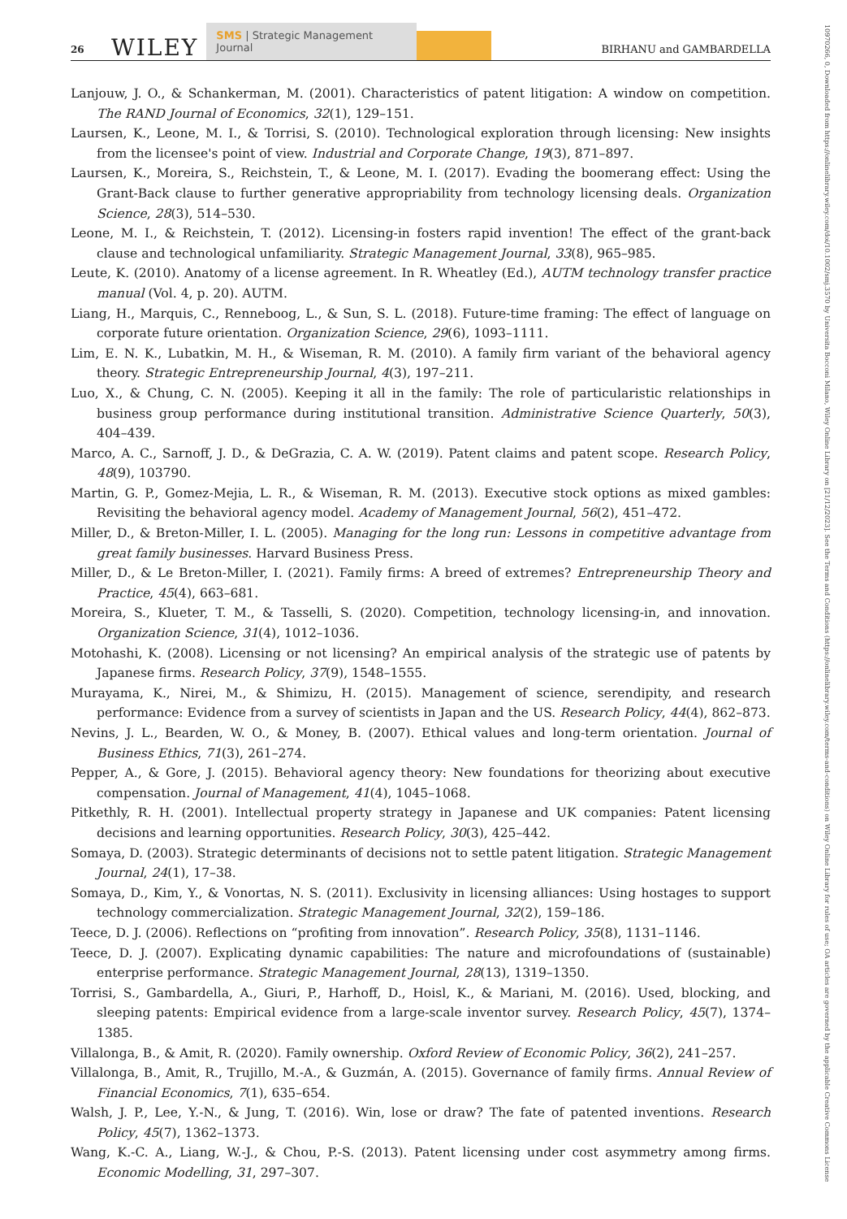26 WILEY SMS | Strategic Management Journal BIRHANU and GAMBARDELLA
10970266, 0, Downloaded from https://onlinelibrary.wiley.com/doi/10.1002/smj.3570 by Universita Bocconi Milano, Wiley Online Library on [21/12/2023]. See the Terms and Conditions (https://onlinelibrary.wiley.com/terms-and-conditions) on Wiley Online Library for rules of use; OA articles are governed by the applicable Creative Commons License
Lanjouw, J. O., & Schankerman, M. (2001). Characteristics of patent litigation: A window on competition. The RAND Journal of Economics, 32(1), 129–151.
Laursen, K., Leone, M. I., & Torrisi, S. (2010). Technological exploration through licensing: New insights from the licensee's point of view. Industrial and Corporate Change, 19(3), 871–897.
Laursen, K., Moreira, S., Reichstein, T., & Leone, M. I. (2017). Evading the boomerang effect: Using the Grant-Back clause to further generative appropriability from technology licensing deals. Organization Science, 28(3), 514–530.
Leone, M. I., & Reichstein, T. (2012). Licensing-in fosters rapid invention! The effect of the grant-back clause and technological unfamiliarity. Strategic Management Journal, 33(8), 965–985.
Leute, K. (2010). Anatomy of a license agreement. In R. Wheatley (Ed.), AUTM technology transfer practice manual (Vol. 4, p. 20). AUTM.
Liang, H., Marquis, C., Renneboog, L., & Sun, S. L. (2018). Future-time framing: The effect of language on corporate future orientation. Organization Science, 29(6), 1093–1111.
Lim, E. N. K., Lubatkin, M. H., & Wiseman, R. M. (2010). A family firm variant of the behavioral agency theory. Strategic Entrepreneurship Journal, 4(3), 197–211.
Luo, X., & Chung, C. N. (2005). Keeping it all in the family: The role of particularistic relationships in business group performance during institutional transition. Administrative Science Quarterly, 50(3), 404–439.
Marco, A. C., Sarnoff, J. D., & DeGrazia, C. A. W. (2019). Patent claims and patent scope. Research Policy, 48(9), 103790.
Martin, G. P., Gomez-Mejia, L. R., & Wiseman, R. M. (2013). Executive stock options as mixed gambles: Revisiting the behavioral agency model. Academy of Management Journal, 56(2), 451–472.
Miller, D., & Breton-Miller, I. L. (2005). Managing for the long run: Lessons in competitive advantage from great family businesses. Harvard Business Press.
Miller, D., & Le Breton-Miller, I. (2021). Family firms: A breed of extremes? Entrepreneurship Theory and Practice, 45(4), 663–681.
Moreira, S., Klueter, T. M., & Tasselli, S. (2020). Competition, technology licensing-in, and innovation. Organization Science, 31(4), 1012–1036.
Motohashi, K. (2008). Licensing or not licensing? An empirical analysis of the strategic use of patents by Japanese firms. Research Policy, 37(9), 1548–1555.
Murayama, K., Nirei, M., & Shimizu, H. (2015). Management of science, serendipity, and research performance: Evidence from a survey of scientists in Japan and the US. Research Policy, 44(4), 862–873.
Nevins, J. L., Bearden, W. O., & Money, B. (2007). Ethical values and long-term orientation. Journal of Business Ethics, 71(3), 261–274.
Pepper, A., & Gore, J. (2015). Behavioral agency theory: New foundations for theorizing about executive compensation. Journal of Management, 41(4), 1045–1068.
Pitkethly, R. H. (2001). Intellectual property strategy in Japanese and UK companies: Patent licensing decisions and learning opportunities. Research Policy, 30(3), 425–442.
Somaya, D. (2003). Strategic determinants of decisions not to settle patent litigation. Strategic Management Journal, 24(1), 17–38.
Somaya, D., Kim, Y., & Vonortas, N. S. (2011). Exclusivity in licensing alliances: Using hostages to support technology commercialization. Strategic Management Journal, 32(2), 159–186.
Teece, D. J. (2006). Reflections on “profiting from innovation”. Research Policy, 35(8), 1131–1146.
Teece, D. J. (2007). Explicating dynamic capabilities: The nature and microfoundations of (sustainable) enterprise performance. Strategic Management Journal, 28(13), 1319–1350.
Torrisi, S., Gambardella, A., Giuri, P., Harhoff, D., Hoisl, K., & Mariani, M. (2016). Used, blocking, and sleeping patents: Empirical evidence from a large-scale inventor survey. Research Policy, 45(7), 1374–1385.
Villalonga, B., & Amit, R. (2020). Family ownership. Oxford Review of Economic Policy, 36(2), 241–257.
Villalonga, B., Amit, R., Trujillo, M.-A., & Guzmán, A. (2015). Governance of family firms. Annual Review of Financial Economics, 7(1), 635–654.
Walsh, J. P., Lee, Y.-N., & Jung, T. (2016). Win, lose or draw? The fate of patented inventions. Research Policy, 45(7), 1362–1373.
Wang, K.-C. A., Liang, W.-J., & Chou, P.-S. (2013). Patent licensing under cost asymmetry among firms. Economic Modelling, 31, 297–307.